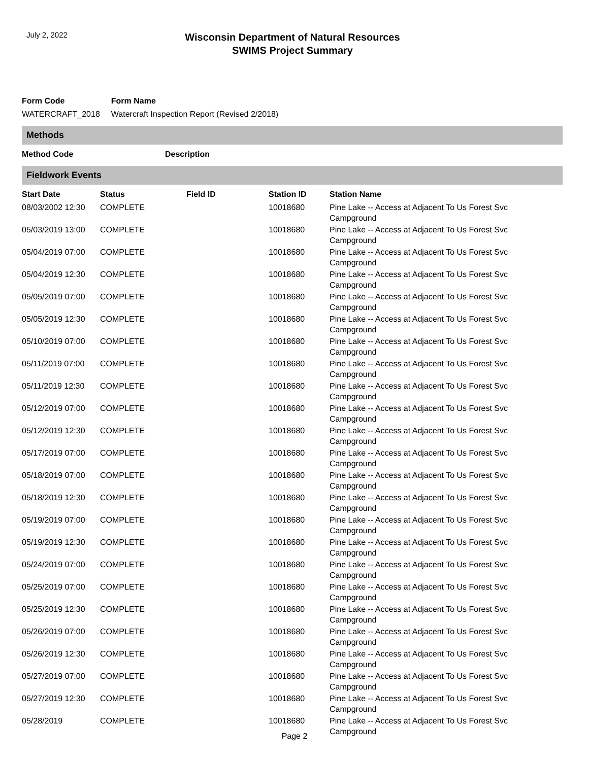July 2, 2022
Wisconsin Department of Natural Resources
SWIMS Project Summary
| Form Code | Form Name |
| WATERCRAFT_2018 | Watercraft Inspection Report (Revised 2/2018) |
Methods
| Method Code | Description |
| --- | --- |
Fieldwork Events
| Start Date | Status | Field ID | Station ID | Station Name |
| --- | --- | --- | --- | --- |
| 08/03/2002 12:30 | COMPLETE | | 10018680 | Pine Lake -- Access at Adjacent To Us Forest Svc Campground |
| 05/03/2019 13:00 | COMPLETE | | 10018680 | Pine Lake -- Access at Adjacent To Us Forest Svc Campground |
| 05/04/2019 07:00 | COMPLETE | | 10018680 | Pine Lake -- Access at Adjacent To Us Forest Svc Campground |
| 05/04/2019 12:30 | COMPLETE | | 10018680 | Pine Lake -- Access at Adjacent To Us Forest Svc Campground |
| 05/05/2019 07:00 | COMPLETE | | 10018680 | Pine Lake -- Access at Adjacent To Us Forest Svc Campground |
| 05/05/2019 12:30 | COMPLETE | | 10018680 | Pine Lake -- Access at Adjacent To Us Forest Svc Campground |
| 05/10/2019 07:00 | COMPLETE | | 10018680 | Pine Lake -- Access at Adjacent To Us Forest Svc Campground |
| 05/11/2019 07:00 | COMPLETE | | 10018680 | Pine Lake -- Access at Adjacent To Us Forest Svc Campground |
| 05/11/2019 12:30 | COMPLETE | | 10018680 | Pine Lake -- Access at Adjacent To Us Forest Svc Campground |
| 05/12/2019 07:00 | COMPLETE | | 10018680 | Pine Lake -- Access at Adjacent To Us Forest Svc Campground |
| 05/12/2019 12:30 | COMPLETE | | 10018680 | Pine Lake -- Access at Adjacent To Us Forest Svc Campground |
| 05/17/2019 07:00 | COMPLETE | | 10018680 | Pine Lake -- Access at Adjacent To Us Forest Svc Campground |
| 05/18/2019 07:00 | COMPLETE | | 10018680 | Pine Lake -- Access at Adjacent To Us Forest Svc Campground |
| 05/18/2019 12:30 | COMPLETE | | 10018680 | Pine Lake -- Access at Adjacent To Us Forest Svc Campground |
| 05/19/2019 07:00 | COMPLETE | | 10018680 | Pine Lake -- Access at Adjacent To Us Forest Svc Campground |
| 05/19/2019 12:30 | COMPLETE | | 10018680 | Pine Lake -- Access at Adjacent To Us Forest Svc Campground |
| 05/24/2019 07:00 | COMPLETE | | 10018680 | Pine Lake -- Access at Adjacent To Us Forest Svc Campground |
| 05/25/2019 07:00 | COMPLETE | | 10018680 | Pine Lake -- Access at Adjacent To Us Forest Svc Campground |
| 05/25/2019 12:30 | COMPLETE | | 10018680 | Pine Lake -- Access at Adjacent To Us Forest Svc Campground |
| 05/26/2019 07:00 | COMPLETE | | 10018680 | Pine Lake -- Access at Adjacent To Us Forest Svc Campground |
| 05/26/2019 12:30 | COMPLETE | | 10018680 | Pine Lake -- Access at Adjacent To Us Forest Svc Campground |
| 05/27/2019 07:00 | COMPLETE | | 10018680 | Pine Lake -- Access at Adjacent To Us Forest Svc Campground |
| 05/27/2019 12:30 | COMPLETE | | 10018680 | Pine Lake -- Access at Adjacent To Us Forest Svc Campground |
| 05/28/2019 | COMPLETE | | 10018680 | Pine Lake -- Access at Adjacent To Us Forest Svc Campground |
Page 2